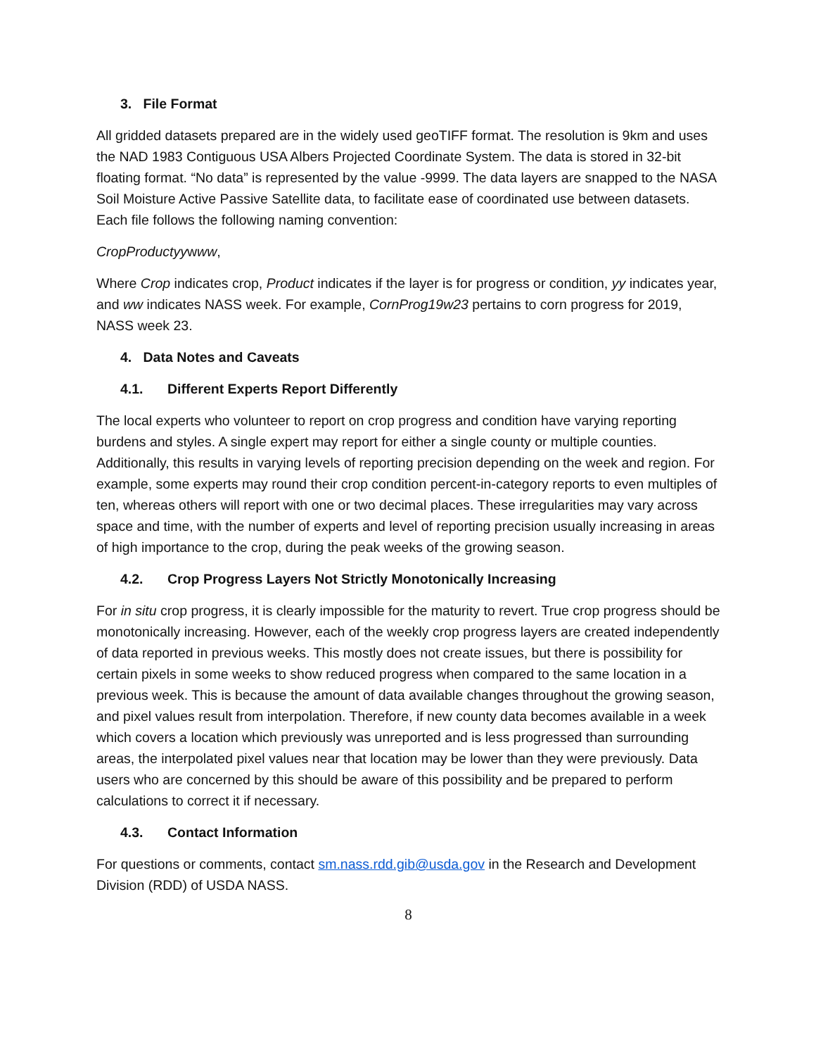3. File Format
All gridded datasets prepared are in the widely used geoTIFF format. The resolution is 9km and uses the NAD 1983 Contiguous USA Albers Projected Coordinate System. The data is stored in 32-bit floating format. “No data” is represented by the value -9999. The data layers are snapped to the NASA Soil Moisture Active Passive Satellite data, to facilitate ease of coordinated use between datasets. Each file follows the following naming convention:
CropProductyywww,
Where Crop indicates crop, Product indicates if the layer is for progress or condition, yy indicates year, and ww indicates NASS week. For example, CornProg19w23 pertains to corn progress for 2019, NASS week 23.
4. Data Notes and Caveats
4.1. Different Experts Report Differently
The local experts who volunteer to report on crop progress and condition have varying reporting burdens and styles. A single expert may report for either a single county or multiple counties. Additionally, this results in varying levels of reporting precision depending on the week and region. For example, some experts may round their crop condition percent-in-category reports to even multiples of ten, whereas others will report with one or two decimal places. These irregularities may vary across space and time, with the number of experts and level of reporting precision usually increasing in areas of high importance to the crop, during the peak weeks of the growing season.
4.2. Crop Progress Layers Not Strictly Monotonically Increasing
For in situ crop progress, it is clearly impossible for the maturity to revert. True crop progress should be monotonically increasing. However, each of the weekly crop progress layers are created independently of data reported in previous weeks. This mostly does not create issues, but there is possibility for certain pixels in some weeks to show reduced progress when compared to the same location in a previous week. This is because the amount of data available changes throughout the growing season, and pixel values result from interpolation. Therefore, if new county data becomes available in a week which covers a location which previously was unreported and is less progressed than surrounding areas, the interpolated pixel values near that location may be lower than they were previously. Data users who are concerned by this should be aware of this possibility and be prepared to perform calculations to correct it if necessary.
4.3. Contact Information
For questions or comments, contact sm.nass.rdd.gib@usda.gov in the Research and Development Division (RDD) of USDA NASS.
8